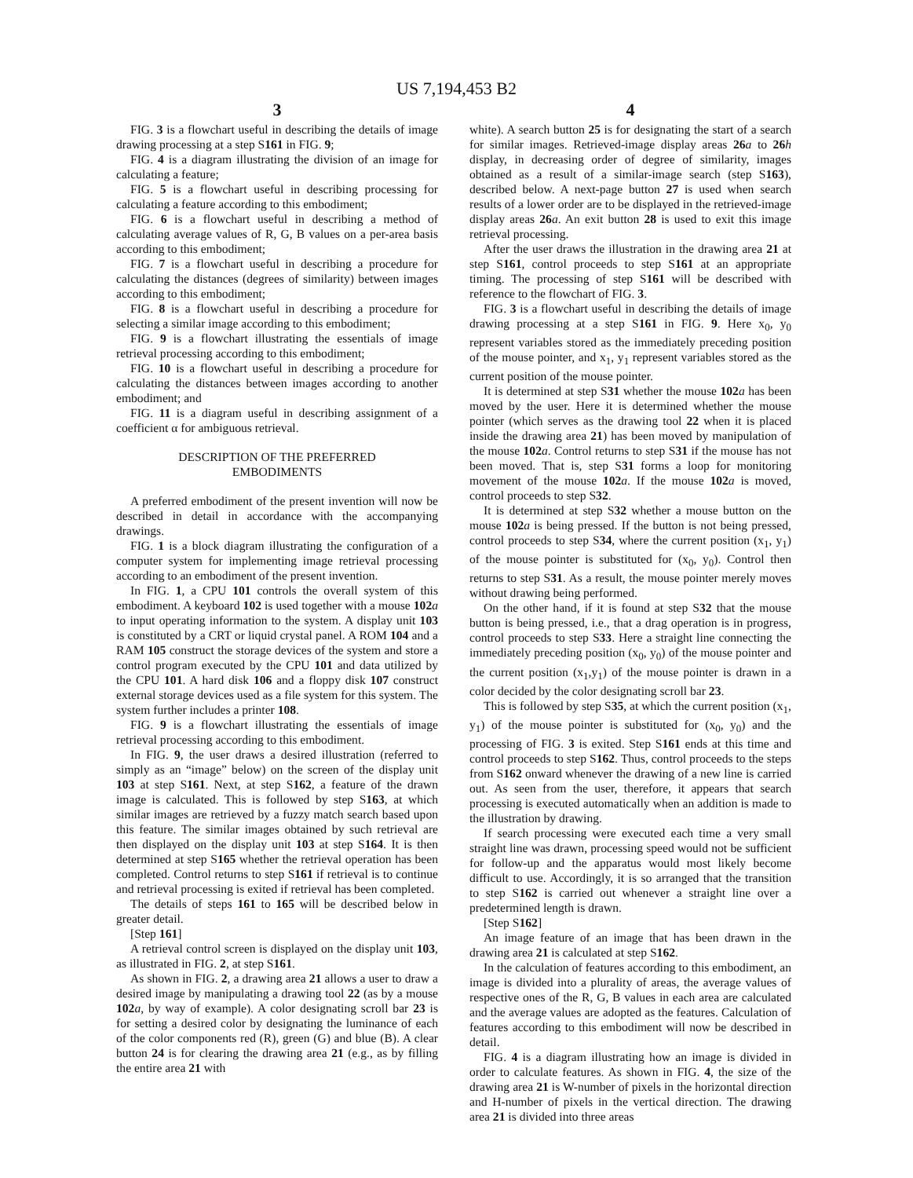US 7,194,453 B2
3
FIG. 3 is a flowchart useful in describing the details of image drawing processing at a step S161 in FIG. 9;
FIG. 4 is a diagram illustrating the division of an image for calculating a feature;
FIG. 5 is a flowchart useful in describing processing for calculating a feature according to this embodiment;
FIG. 6 is a flowchart useful in describing a method of calculating average values of R, G, B values on a per-area basis according to this embodiment;
FIG. 7 is a flowchart useful in describing a procedure for calculating the distances (degrees of similarity) between images according to this embodiment;
FIG. 8 is a flowchart useful in describing a procedure for selecting a similar image according to this embodiment;
FIG. 9 is a flowchart illustrating the essentials of image retrieval processing according to this embodiment;
FIG. 10 is a flowchart useful in describing a procedure for calculating the distances between images according to another embodiment; and
FIG. 11 is a diagram useful in describing assignment of a coefficient α for ambiguous retrieval.
DESCRIPTION OF THE PREFERRED
EMBODIMENTS
A preferred embodiment of the present invention will now be described in detail in accordance with the accompanying drawings.
FIG. 1 is a block diagram illustrating the configuration of a computer system for implementing image retrieval processing according to an embodiment of the present invention.
In FIG. 1, a CPU 101 controls the overall system of this embodiment. A keyboard 102 is used together with a mouse 102 a to input operating information to the system. A display unit 103 is constituted by a CRT or liquid crystal panel. A ROM 104 and a RAM 105 construct the storage devices of the system and store a control program executed by the CPU 101 and data utilized by the CPU 101. A hard disk 106 and a floppy disk 107 construct external storage devices used as a file system for this system. The system further includes a printer 108.
FIG. 9 is a flowchart illustrating the essentials of image retrieval processing according to this embodiment.
In FIG. 9, the user draws a desired illustration (referred to simply as an “image” below) on the screen of the display unit 103 at step S161. Next, at step S162, a feature of the drawn image is calculated. This is followed by step S163, at which similar images are retrieved by a fuzzy match search based upon this feature. The similar images obtained by such retrieval are then displayed on the display unit 103 at step S164. It is then determined at step S165 whether the retrieval operation has been completed. Control returns to step S161 if retrieval is to continue and retrieval processing is exited if retrieval has been completed.
The details of steps 161 to 165 will be described below in greater detail.
[Step 161]
A retrieval control screen is displayed on the display unit 103, as illustrated in FIG. 2, at step S161.
As shown in FIG. 2, a drawing area 21 allows a user to draw a desired image by manipulating a drawing tool 22 (as by a mouse 102 a, by way of example). A color designating scroll bar 23 is for setting a desired color by designating the luminance of each of the color components red (R), green (G) and blue (B). A clear button 24 is for clearing the drawing area 21 (e.g., as by filling the entire area 21 with
4
white). A search button 25 is for designating the start of a search for similar images. Retrieved-image display areas 26 a to 26 h display, in decreasing order of degree of similarity, images obtained as a result of a similar-image search (step S163), described below. A next-page button 27 is used when search results of a lower order are to be displayed in the retrieved-image display areas 26 a. An exit button 28 is used to exit this image retrieval processing.
After the user draws the illustration in the drawing area 21 at step S161, control proceeds to step S161 at an appropriate timing. The processing of step S161 will be described with reference to the flowchart of FIG. 3.
FIG. 3 is a flowchart useful in describing the details of image drawing processing at a step S161 in FIG. 9. Here x<sub>0</sub>, y<sub>0</sub> represent variables stored as the immediately preceding position of the mouse pointer, and x<sub>1</sub>, y<sub>1</sub> represent variables stored as the current position of the mouse pointer.
It is determined at step S31 whether the mouse 102 a has been moved by the user. Here it is determined whether the mouse pointer (which serves as the drawing tool 22 when it is placed inside the drawing area 21) has been moved by manipulation of the mouse 102 a. Control returns to step S31 if the mouse has not been moved. That is, step S31 forms a loop for monitoring movement of the mouse 102 a. If the mouse 102 a is moved, control proceeds to step S32.
It is determined at step S32 whether a mouse button on the mouse 102 a is being pressed. If the button is not being pressed, control proceeds to step S34, where the current position (x<sub>1</sub>, y<sub>1</sub>) of the mouse pointer is substituted for (x<sub>0</sub>, y<sub>0</sub>). Control then returns to step S31. As a result, the mouse pointer merely moves without drawing being performed.
On the other hand, if it is found at step S32 that the mouse button is being pressed, i.e., that a drag operation is in progress, control proceeds to step S33. Here a straight line connecting the immediately preceding position (x<sub>0</sub>, y<sub>0</sub>) of the mouse pointer and the current position (x<sub>1</sub>,y<sub>1</sub>) of the mouse pointer is drawn in a color decided by the color designating scroll bar 23.
This is followed by step S35, at which the current position (x<sub>1</sub>, y<sub>1</sub>) of the mouse pointer is substituted for (x<sub>0</sub>, y<sub>0</sub>) and the processing of FIG. 3 is exited. Step S161 ends at this time and control proceeds to step S162. Thus, control proceeds to the steps from S162 onward whenever the drawing of a new line is carried out. As seen from the user, therefore, it appears that search processing is executed automatically when an addition is made to the illustration by drawing.
If search processing were executed each time a very small straight line was drawn, processing speed would not be sufficient for follow-up and the apparatus would most likely become difficult to use. Accordingly, it is so arranged that the transition to step S162 is carried out whenever a straight line over a predetermined length is drawn.
[Step S162]
An image feature of an image that has been drawn in the drawing area 21 is calculated at step S162.
In the calculation of features according to this embodiment, an image is divided into a plurality of areas, the average values of respective ones of the R, G, B values in each area are calculated and the average values are adopted as the features. Calculation of features according to this embodiment will now be described in detail.
FIG. 4 is a diagram illustrating how an image is divided in order to calculate features. As shown in FIG. 4, the size of the drawing area 21 is W-number of pixels in the horizontal direction and H-number of pixels in the vertical direction. The drawing area 21 is divided into three areas